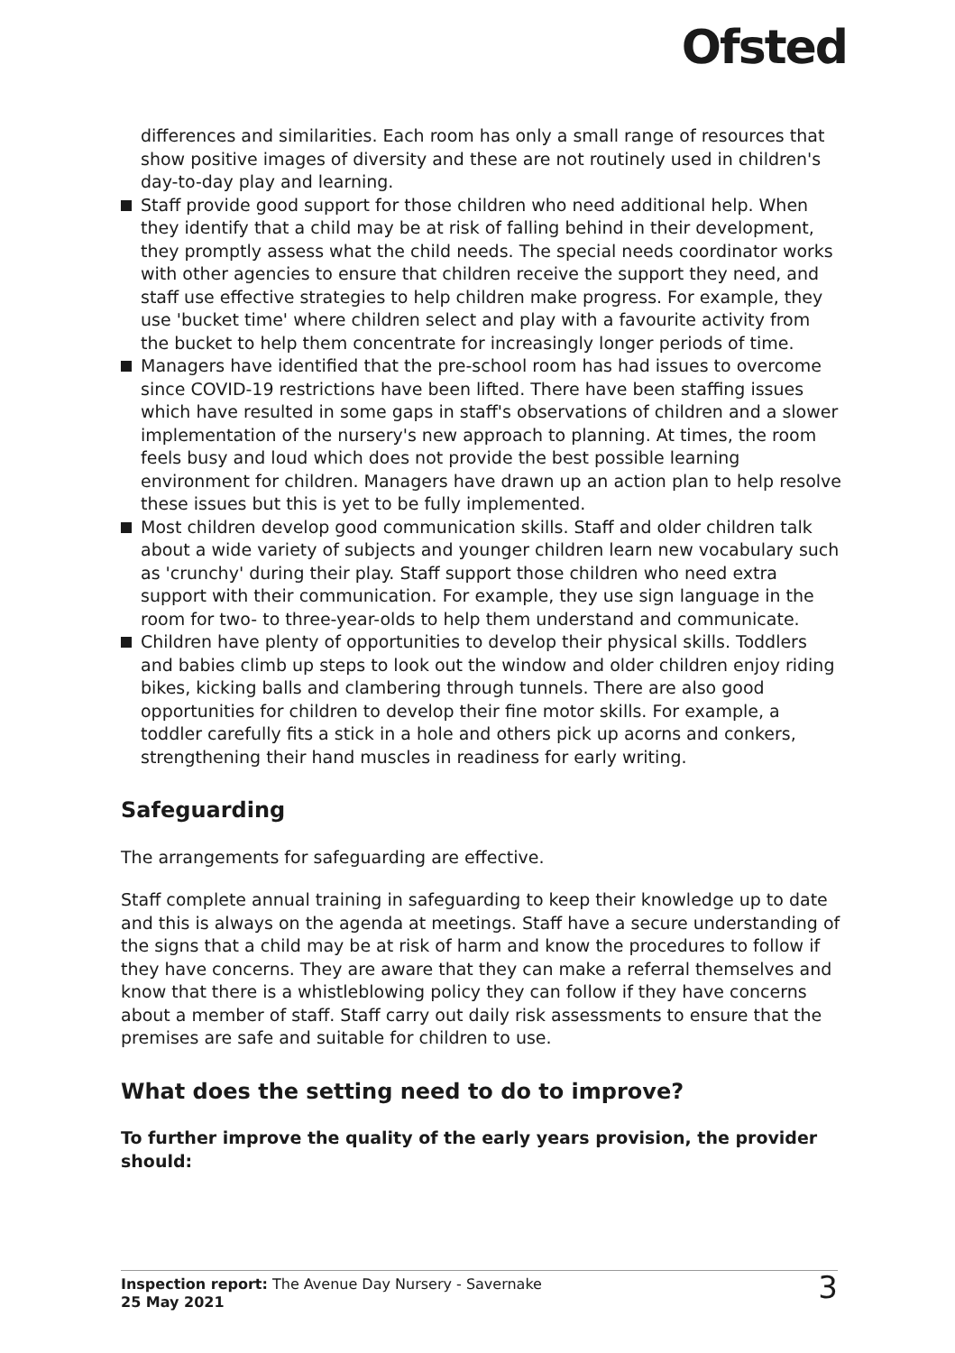Ofsted
differences and similarities. Each room has only a small range of resources that show positive images of diversity and these are not routinely used in children's day-to-day play and learning.
Staff provide good support for those children who need additional help. When they identify that a child may be at risk of falling behind in their development, they promptly assess what the child needs. The special needs coordinator works with other agencies to ensure that children receive the support they need, and staff use effective strategies to help children make progress. For example, they use 'bucket time' where children select and play with a favourite activity from the bucket to help them concentrate for increasingly longer periods of time.
Managers have identified that the pre-school room has had issues to overcome since COVID-19 restrictions have been lifted. There have been staffing issues which have resulted in some gaps in staff's observations of children and a slower implementation of the nursery's new approach to planning. At times, the room feels busy and loud which does not provide the best possible learning environment for children. Managers have drawn up an action plan to help resolve these issues but this is yet to be fully implemented.
Most children develop good communication skills. Staff and older children talk about a wide variety of subjects and younger children learn new vocabulary such as 'crunchy' during their play. Staff support those children who need extra support with their communication. For example, they use sign language in the room for two- to three-year-olds to help them understand and communicate.
Children have plenty of opportunities to develop their physical skills. Toddlers and babies climb up steps to look out the window and older children enjoy riding bikes, kicking balls and clambering through tunnels. There are also good opportunities for children to develop their fine motor skills. For example, a toddler carefully fits a stick in a hole and others pick up acorns and conkers, strengthening their hand muscles in readiness for early writing.
Safeguarding
The arrangements for safeguarding are effective.
Staff complete annual training in safeguarding to keep their knowledge up to date and this is always on the agenda at meetings. Staff have a secure understanding of the signs that a child may be at risk of harm and know the procedures to follow if they have concerns. They are aware that they can make a referral themselves and know that there is a whistleblowing policy they can follow if they have concerns about a member of staff. Staff carry out daily risk assessments to ensure that the premises are safe and suitable for children to use.
What does the setting need to do to improve?
To further improve the quality of the early years provision, the provider should:
Inspection report: The Avenue Day Nursery - Savernake
25 May 2021
3